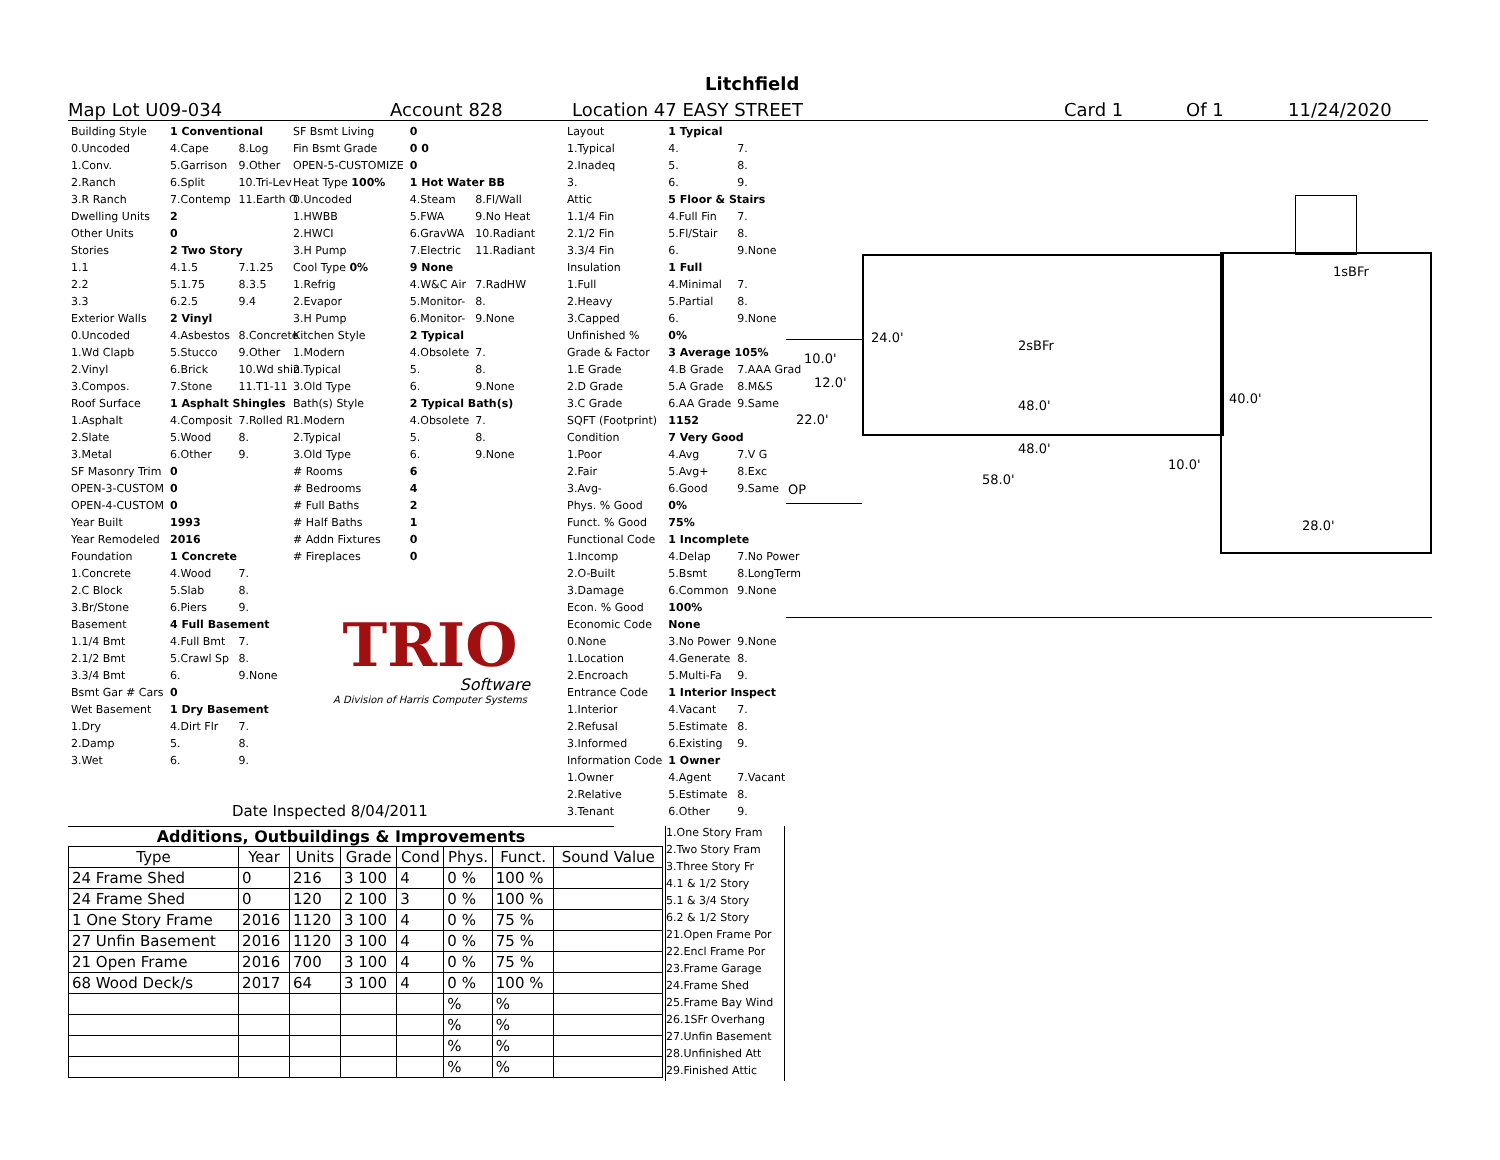Litchfield
Map Lot U09-034 Account 828 Location 47 EASY STREET Card 1 Of 1 11/24/2020
| Building Style | 1 Conventional | |
| 0.Uncoded | 4.Cape | 8.Log |
| 1.Conv. | 5.Garrison | 9.Other |
| 2.Ranch | 6.Split | 10.Tri-Lev |
| 3.R Ranch | 7.Contemp | 11.Earth O |
| Dwelling Units | 2 | |
| Other Units | 0 | |
| Stories | 2 Two Story | |
| 1.1 | 4.1.5 | 7.1.25 |
| 2.2 | 5.1.75 | 8.3.5 |
| 3.3 | 6.2.5 | 9.4 |
| Exterior Walls | 2 Vinyl | |
| 0.Uncoded | 4.Asbestos | 8.Concrete |
| 1.Wd Clapb | 5.Stucco | 9.Other |
| 2.Vinyl | 6.Brick | 10.Wd shin |
| 3.Compos. | 7.Stone | 11.T1-11 |
| Roof Surface | 1 Asphalt Shingles | |
| 1.Asphalt | 4.Composit | 7.Rolled R |
| 2.Slate | 5.Wood | 8. |
| 3.Metal | 6.Other | 9. |
| SF Masonry Trim | 0 | |
| OPEN-3-CUSTOM | 0 | |
| OPEN-4-CUSTOM | 0 | |
| Year Built | 1993 | |
| Year Remodeled | 2016 | |
| Foundation | 1 Concrete | |
| 1.Concrete | 4.Wood | 7. |
| 2.C Block | 5.Slab | 8. |
| 3.Br/Stone | 6.Piers | 9. |
| Basement | 4 Full Basement | |
| 1.1/4 Bmt | 4.Full Bmt | 7. |
| 2.1/2 Bmt | 5.Crawl Sp | 8. |
| 3.3/4 Bmt | 6. | 9.None |
| Bsmt Gar # Cars | 0 | |
| Wet Basement | 1 Dry Basement | |
| 1.Dry | 4.Dirt Flr | 7. |
| 2.Damp | 5. | 8. |
| 3.Wet | 6. | 9. |
| SF Bsmt Living | 0 | |
| Fin Bsmt Grade | 0 0 | |
| OPEN-5-CUSTOMIZE | 0 | |
| Heat Type 100% | 1 Hot Water BB | |
| 0.Uncoded | 4.Steam | 8.Fl/Wall |
| 1.HWBB | 5.FWA | 9.No Heat |
| 2.HWCI | 6.GravWA | 10.Radiant |
| 3.H Pump | 7.Electric | 11.Radiant |
| Cool Type 0% | 9 None | |
| 1.Refrig | 4.W&C Air | 7.RadHW |
| 2.Evapor | 5.Monitor- | 8. |
| 3.H Pump | 6.Monitor- | 9.None |
| Kitchen Style | 2 Typical | |
| 1.Modern | 4.Obsolete | 7. |
| 2.Typical | 5. | 8. |
| 3.Old Type | 6. | 9.None |
| Bath(s) Style | 2 Typical Bath(s) | |
| 1.Modern | 4.Obsolete | 7. |
| 2.Typical | 5. | 8. |
| 3.Old Type | 6. | 9.None |
| # Rooms | 6 | |
| # Bedrooms | 4 | |
| # Full Baths | 2 | |
| # Half Baths | 1 | |
| # Addn Fixtures | 0 | |
| # Fireplaces | 0 | |
TRIO
Software
A Division of Harris Computer Systems
| Layout | 1 Typical | |
| 1.Typical | 4. | 7. |
| 2.Inadeq | 5. | 8. |
| 3. | 6. | 9. |
| Attic | 5 Floor & Stairs | |
| 1.1/4 Fin | 4.Full Fin | 7. |
| 2.1/2 Fin | 5.Fl/Stair | 8. |
| 3.3/4 Fin | 6. | 9.None |
| Insulation | 1 Full | |
| 1.Full | 4.Minimal | 7. |
| 2.Heavy | 5.Partial | 8. |
| 3.Capped | 6. | 9.None |
| Unfinished % | 0% | |
| Grade & Factor | 3 Average 105% | |
| 1.E Grade | 4.B Grade | 7.AAA Grad |
| 2.D Grade | 5.A Grade | 8.M&S |
| 3.C Grade | 6.AA Grade | 9.Same |
| SQFT (Footprint) | 1152 | |
| Condition | 7 Very Good | |
| 1.Poor | 4.Avg | 7.V G |
| 2.Fair | 5.Avg+ | 8.Exc |
| 3.Avg- | 6.Good | 9.Same |
| Phys. % Good | 0% | |
| Funct. % Good | 75% | |
| Functional Code | 1 Incomplete | |
| 1.Incomp | 4.Delap | 7.No Power |
| 2.O-Built | 5.Bsmt | 8.LongTerm |
| 3.Damage | 6.Common | 9.None |
| Econ. % Good | 100% | |
| Economic Code | None | |
| 0.None | 3.No Power | 9.None |
| 1.Location | 4.Generate | 8. |
| 2.Encroach | 5.Multi-Fa | 9. |
| Entrance Code | 1 Interior Inspect | |
| 1.Interior | 4.Vacant | 7. |
| 2.Refusal | 5.Estimate | 8. |
| 3.Informed | 6.Existing | 9. |
| Information Code | 1 Owner | |
| 1.Owner | 4.Agent | 7.Vacant |
| 2.Relative | 5.Estimate | 8. |
| 3.Tenant | 6.Other | 9. |
Date Inspected 8/04/2011
1sBFr
2sBFr
24.0'
10.0'
12.0'
22.0'
48.0'
48.0'
40.0'
10.0'
58.0'
OP
28.0'
Additions, Outbuildings & Improvements
| Type | Year | Units | Grade | Cond | Phys. | Funct. | Sound Value |
| --- | --- | --- | --- | --- | --- | --- | --- |
| 24 Frame Shed | 0 | 216 | 3 100 | 4 | 0 % | 100 % | |
| 24 Frame Shed | 0 | 120 | 2 100 | 3 | 0 % | 100 % | |
| 1 One Story Frame | 2016 | 1120 | 3 100 | 4 | 0 % | 75 % | |
| 27 Unfin Basement | 2016 | 1120 | 3 100 | 4 | 0 % | 75 % | |
| 21 Open Frame | 2016 | 700 | 3 100 | 4 | 0 % | 75 % | |
| 68 Wood Deck/s | 2017 | 64 | 3 100 | 4 | 0 % | 100 % | |
| | | | | | % | % | |
| | | | | | % | % | |
| | | | | | % | % | |
| | | | | | % | % | |
1.One Story Fram
2.Two Story Fram
3.Three Story Fr
4.1 & 1/2 Story
5.1 & 3/4 Story
6.2 & 1/2 Story
21.Open Frame Por
22.Encl Frame Por
23.Frame Garage
24.Frame Shed
25.Frame Bay Wind
26.1SFr Overhang
27.Unfin Basement
28.Unfinished Att
29.Finished Attic